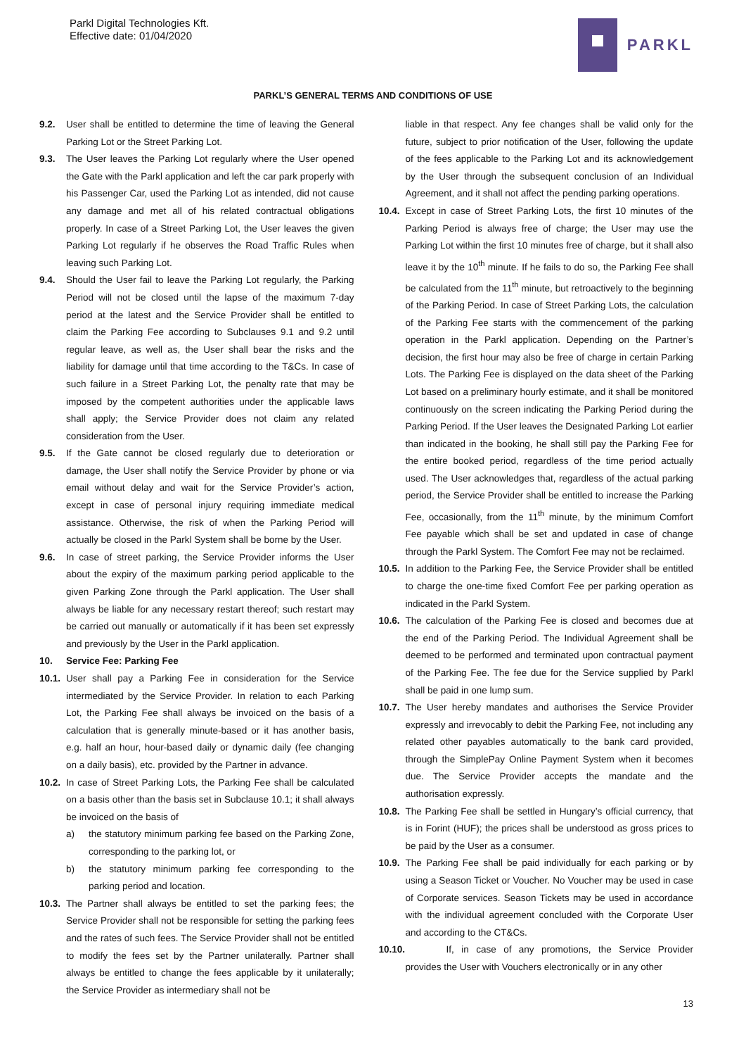Parkl Digital Technologies Kft.
Effective date: 01/04/2020
PARKL
PARKL’S GENERAL TERMS AND CONDITIONS OF USE
9.2. User shall be entitled to determine the time of leaving the General Parking Lot or the Street Parking Lot.
9.3. The User leaves the Parking Lot regularly where the User opened the Gate with the Parkl application and left the car park properly with his Passenger Car, used the Parking Lot as intended, did not cause any damage and met all of his related contractual obligations properly. In case of a Street Parking Lot, the User leaves the given Parking Lot regularly if he observes the Road Traffic Rules when leaving such Parking Lot.
9.4. Should the User fail to leave the Parking Lot regularly, the Parking Period will not be closed until the lapse of the maximum 7-day period at the latest and the Service Provider shall be entitled to claim the Parking Fee according to Subclauses 9.1 and 9.2 until regular leave, as well as, the User shall bear the risks and the liability for damage until that time according to the T&Cs. In case of such failure in a Street Parking Lot, the penalty rate that may be imposed by the competent authorities under the applicable laws shall apply; the Service Provider does not claim any related consideration from the User.
9.5. If the Gate cannot be closed regularly due to deterioration or damage, the User shall notify the Service Provider by phone or via email without delay and wait for the Service Provider’s action, except in case of personal injury requiring immediate medical assistance. Otherwise, the risk of when the Parking Period will actually be closed in the Parkl System shall be borne by the User.
9.6. In case of street parking, the Service Provider informs the User about the expiry of the maximum parking period applicable to the given Parking Zone through the Parkl application. The User shall always be liable for any necessary restart thereof; such restart may be carried out manually or automatically if it has been set expressly and previously by the User in the Parkl application.
10. Service Fee: Parking Fee
10.1. User shall pay a Parking Fee in consideration for the Service intermediated by the Service Provider. In relation to each Parking Lot, the Parking Fee shall always be invoiced on the basis of a calculation that is generally minute-based or it has another basis, e.g. half an hour, hour-based daily or dynamic daily (fee changing on a daily basis), etc. provided by the Partner in advance.
10.2. In case of Street Parking Lots, the Parking Fee shall be calculated on a basis other than the basis set in Subclause 10.1; it shall always be invoiced on the basis of
a) the statutory minimum parking fee based on the Parking Zone, corresponding to the parking lot, or
b) the statutory minimum parking fee corresponding to the parking period and location.
10.3. The Partner shall always be entitled to set the parking fees; the Service Provider shall not be responsible for setting the parking fees and the rates of such fees. The Service Provider shall not be entitled to modify the fees set by the Partner unilaterally. Partner shall always be entitled to change the fees applicable by it unilaterally; the Service Provider as intermediary shall not be
liable in that respect. Any fee changes shall be valid only for the future, subject to prior notification of the User, following the update of the fees applicable to the Parking Lot and its acknowledgement by the User through the subsequent conclusion of an Individual Agreement, and it shall not affect the pending parking operations.
10.4. Except in case of Street Parking Lots, the first 10 minutes of the Parking Period is always free of charge; the User may use the Parking Lot within the first 10 minutes free of charge, but it shall also leave it by the 10<sup>th</sup> minute. If he fails to do so, the Parking Fee shall be calculated from the 11<sup>th</sup> minute, but retroactively to the beginning of the Parking Period. In case of Street Parking Lots, the calculation of the Parking Fee starts with the commencement of the parking operation in the Parkl application. Depending on the Partner’s decision, the first hour may also be free of charge in certain Parking Lots. The Parking Fee is displayed on the data sheet of the Parking Lot based on a preliminary hourly estimate, and it shall be monitored continuously on the screen indicating the Parking Period during the Parking Period. If the User leaves the Designated Parking Lot earlier than indicated in the booking, he shall still pay the Parking Fee for the entire booked period, regardless of the time period actually used. The User acknowledges that, regardless of the actual parking period, the Service Provider shall be entitled to increase the Parking Fee, occasionally, from the 11<sup>th</sup> minute, by the minimum Comfort Fee payable which shall be set and updated in case of change through the Parkl System. The Comfort Fee may not be reclaimed.
10.5. In addition to the Parking Fee, the Service Provider shall be entitled to charge the one-time fixed Comfort Fee per parking operation as indicated in the Parkl System.
10.6. The calculation of the Parking Fee is closed and becomes due at the end of the Parking Period. The Individual Agreement shall be deemed to be performed and terminated upon contractual payment of the Parking Fee. The fee due for the Service supplied by Parkl shall be paid in one lump sum.
10.7. The User hereby mandates and authorises the Service Provider expressly and irrevocably to debit the Parking Fee, not including any related other payables automatically to the bank card provided, through the SimplePay Online Payment System when it becomes due. The Service Provider accepts the mandate and the authorisation expressly.
10.8. The Parking Fee shall be settled in Hungary’s official currency, that is in Forint (HUF); the prices shall be understood as gross prices to be paid by the User as a consumer.
10.9. The Parking Fee shall be paid individually for each parking or by using a Season Ticket or Voucher. No Voucher may be used in case of Corporate services. Season Tickets may be used in accordance with the individual agreement concluded with the Corporate User and according to the CT&Cs.
10.10. If, in case of any promotions, the Service Provider provides the User with Vouchers electronically or in any other
13